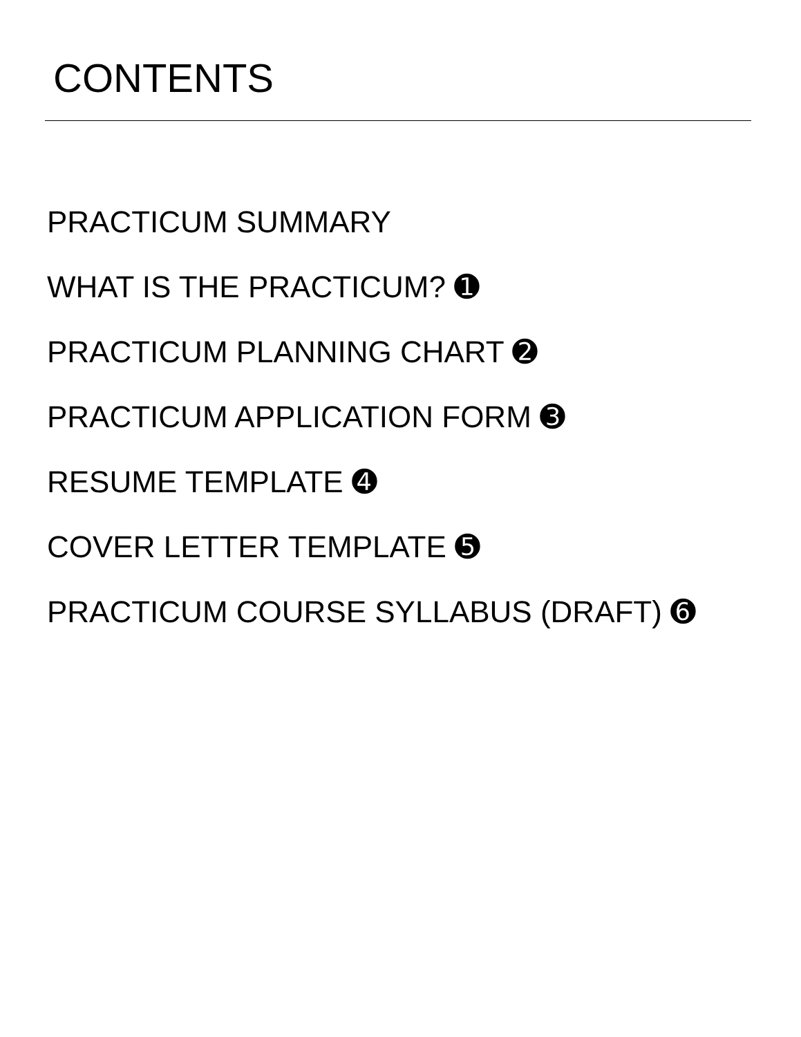CONTENTS
PRACTICUM SUMMARY
WHAT IS THE PRACTICUM? ➊
PRACTICUM PLANNING CHART ➋
PRACTICUM APPLICATION FORM ➌
RESUME TEMPLATE ➍
COVER LETTER TEMPLATE ➎
PRACTICUM COURSE SYLLABUS (DRAFT) ➏